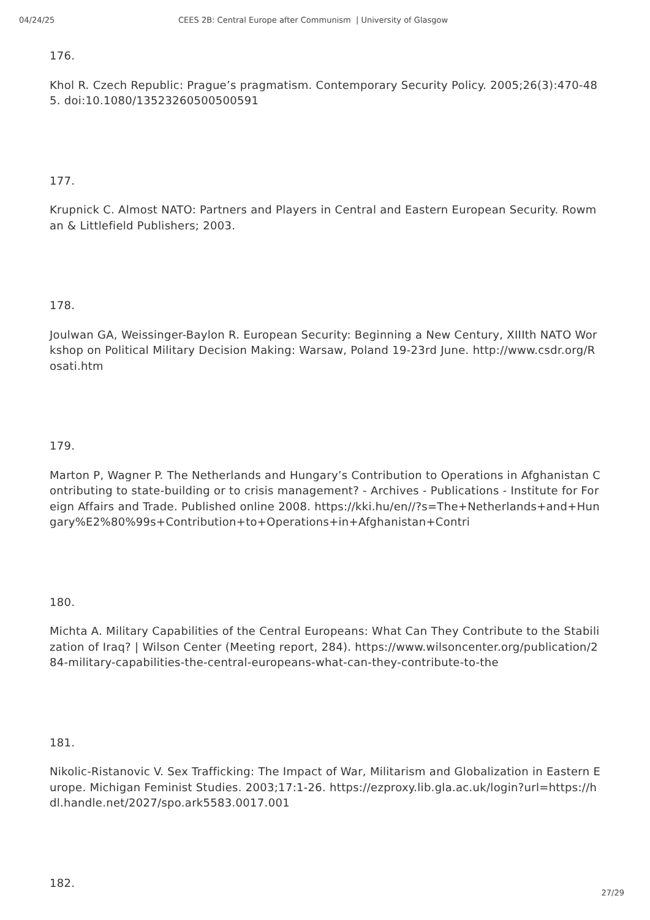04/24/25 CEES 2B: Central Europe after Communism | University of Glasgow
176.
Khol R. Czech Republic: Prague’s pragmatism. Contemporary Security Policy. 2005;26(3):470-485. doi:10.1080/13523260500500591
177.
Krupnick C. Almost NATO: Partners and Players in Central and Eastern European Security. Rowman & Littlefield Publishers; 2003.
178.
Joulwan GA, Weissinger-Baylon R. European Security: Beginning a New Century, XIIIth NATO Workshop on Political Military Decision Making: Warsaw, Poland 19-23rd June. http://www.csdr.org/Rosati.htm
179.
Marton P, Wagner P. The Netherlands and Hungary’s Contribution to Operations in Afghanistan Contributing to state-building or to crisis management? - Archives - Publications - Institute for Foreign Affairs and Trade. Published online 2008. https://kki.hu/en//?s=The+Netherlands+and+Hungary%E2%80%99s+Contribution+to+Operations+in+Afghanistan+Contri
180.
Michta A. Military Capabilities of the Central Europeans: What Can They Contribute to the Stabilization of Iraq? | Wilson Center (Meeting report, 284). https://www.wilsoncenter.org/publication/284-military-capabilities-the-central-europeans-what-can-they-contribute-to-the
181.
Nikolic-Ristanovic V. Sex Trafficking: The Impact of War, Militarism and Globalization in Eastern Europe. Michigan Feminist Studies. 2003;17:1-26. https://ezproxy.lib.gla.ac.uk/login?url=https://hdl.handle.net/2027/spo.ark5583.0017.001
182.
27/29